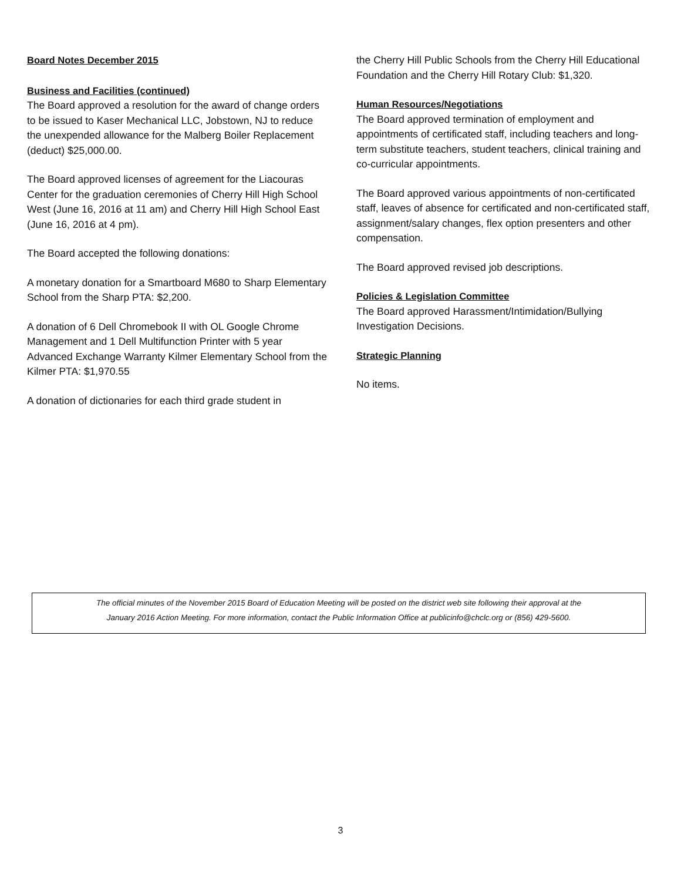Board Notes December 2015
Business and Facilities (continued)
The Board approved a resolution for the award of change orders to be issued to Kaser Mechanical LLC, Jobstown, NJ to reduce the unexpended allowance for the Malberg Boiler Replacement (deduct) $25,000.00.
The Board approved licenses of agreement for the Liacouras Center for the graduation ceremonies of Cherry Hill High School West (June 16, 2016 at 11 am) and Cherry Hill High School East (June 16, 2016 at 4 pm).
The Board accepted the following donations:
A monetary donation for a Smartboard M680 to Sharp Elementary School from the Sharp PTA: $2,200.
A donation of 6 Dell Chromebook II with OL Google Chrome Management and 1 Dell Multifunction Printer with 5 year Advanced Exchange Warranty Kilmer Elementary School from the Kilmer PTA: $1,970.55
A donation of dictionaries for each third grade student in
the Cherry Hill Public Schools from the Cherry Hill Educational Foundation and the Cherry Hill Rotary Club: $1,320.
Human Resources/Negotiations
The Board approved termination of employment and appointments of certificated staff, including teachers and long-term substitute teachers, student teachers, clinical training and co-curricular appointments.
The Board approved various appointments of non-certificated staff, leaves of absence for certificated and non-certificated staff, assignment/salary changes, flex option presenters and other compensation.
The Board approved revised job descriptions.
Policies & Legislation Committee
The Board approved Harassment/Intimidation/Bullying Investigation Decisions.
Strategic Planning
No items.
The official minutes of the November 2015 Board of Education Meeting will be posted on the district web site following their approval at the
January 2016 Action Meeting. For more information, contact the Public Information Office at publicinfo@chclc.org or (856) 429-5600.
3